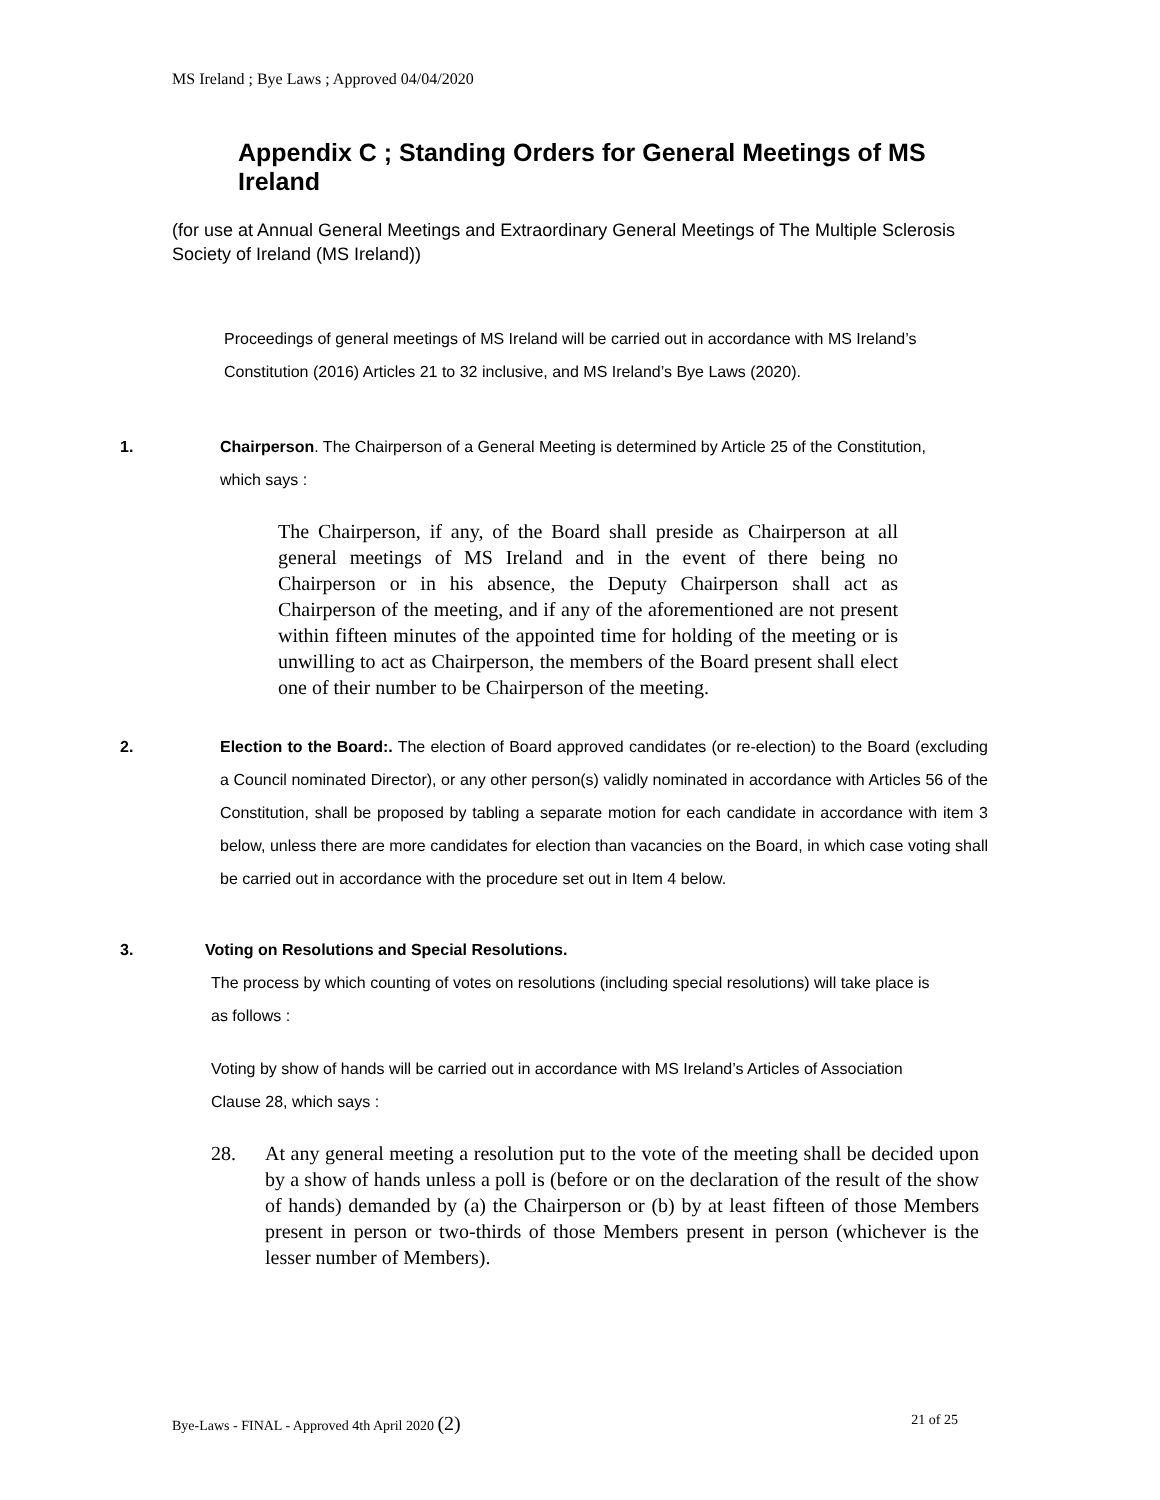MS Ireland ; Bye Laws ; Approved 04/04/2020
Appendix C ; Standing Orders for General Meetings of MS Ireland
(for use at Annual General Meetings and Extraordinary General Meetings of The Multiple Sclerosis Society of Ireland (MS Ireland))
Proceedings of general meetings of MS Ireland will be carried out in accordance with MS Ireland’s Constitution (2016) Articles 21 to 32 inclusive, and MS Ireland’s Bye Laws (2020).
1. Chairperson. The Chairperson of a General Meeting is determined by Article 25 of the Constitution, which says :
The Chairperson, if any, of the Board shall preside as Chairperson at all general meetings of MS Ireland and in the event of there being no Chairperson or in his absence, the Deputy Chairperson shall act as Chairperson of the meeting, and if any of the aforementioned are not present within fifteen minutes of the appointed time for holding of the meeting or is unwilling to act as Chairperson, the members of the Board present shall elect one of their number to be Chairperson of the meeting.
2. Election to the Board:. The election of Board approved candidates (or re-election) to the Board (excluding a Council nominated Director), or any other person(s) validly nominated in accordance with Articles 56 of the Constitution, shall be proposed by tabling a separate motion for each candidate in accordance with item 3 below, unless there are more candidates for election than vacancies on the Board, in which case voting shall be carried out in accordance with the procedure set out in Item 4 below.
3. Voting on Resolutions and Special Resolutions.
The process by which counting of votes on resolutions (including special resolutions) will take place is as follows :
Voting by show of hands will be carried out in accordance with MS Ireland’s Articles of Association Clause 28, which says :
28. At any general meeting a resolution put to the vote of the meeting shall be decided upon by a show of hands unless a poll is (before or on the declaration of the result of the show of hands) demanded by (a) the Chairperson or (b) by at least fifteen of those Members present in person or two-thirds of those Members present in person (whichever is the lesser number of Members).
Bye-Laws - FINAL - Approved 4th April 2020 (2) 21 of 25